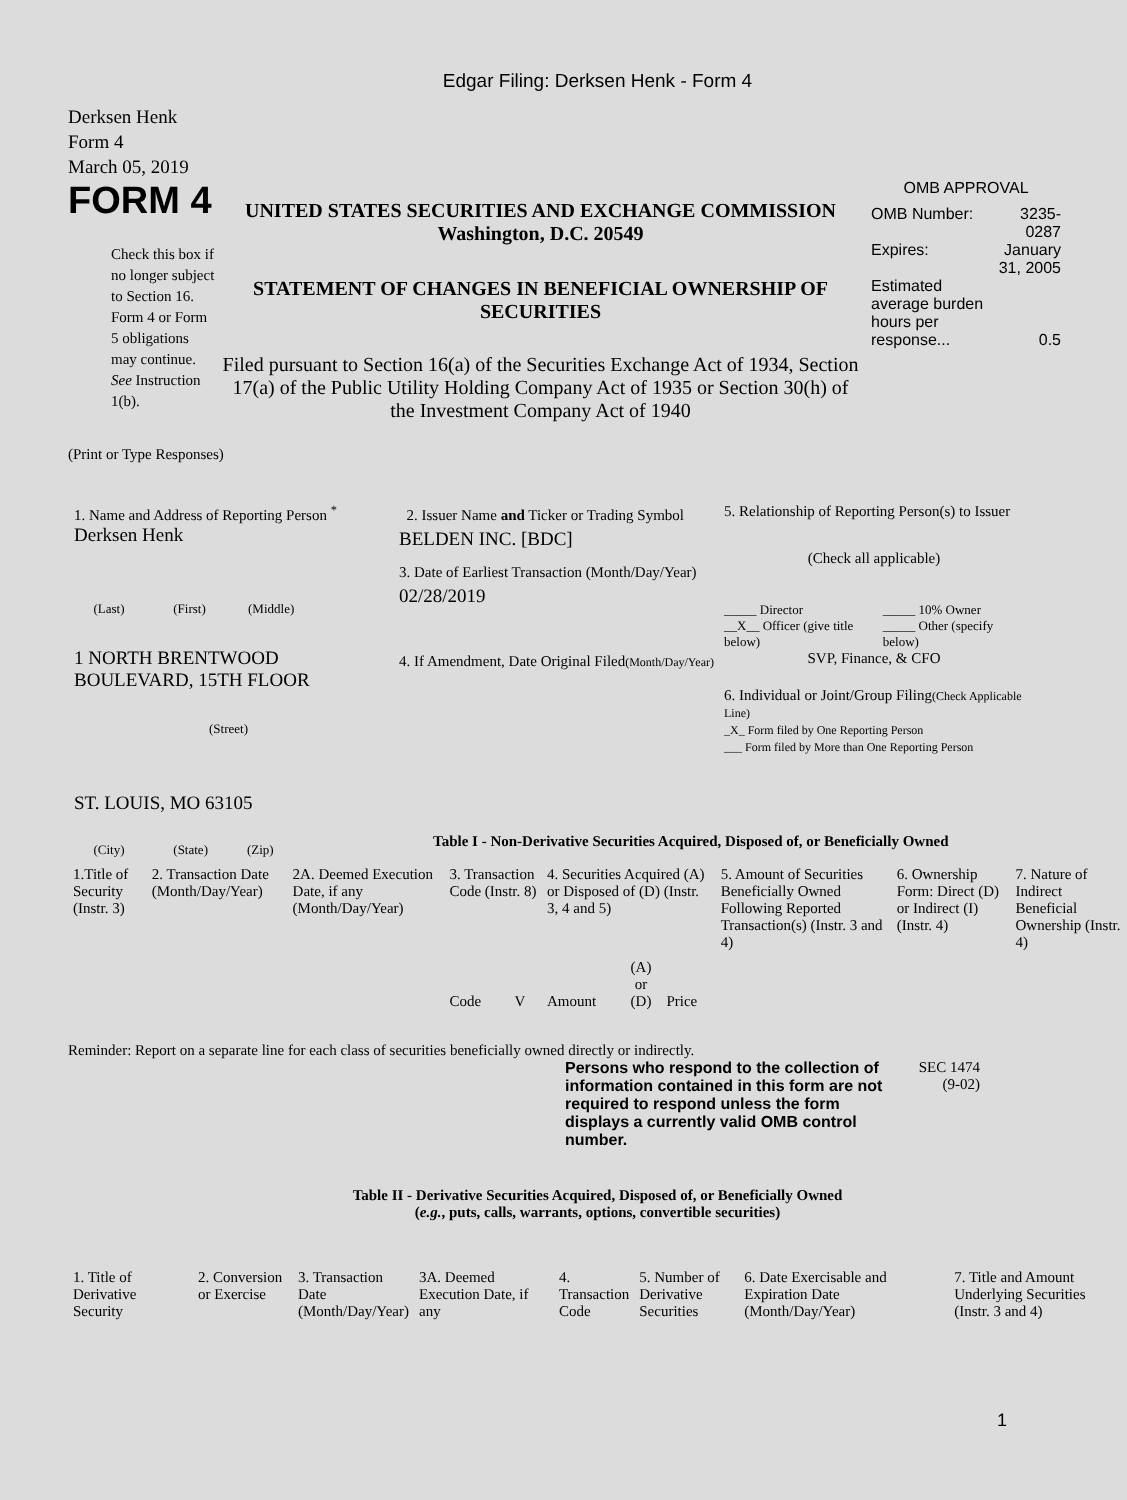Edgar Filing: Derksen Henk - Form 4
Derksen Henk
Form 4
March 05, 2019
FORM 4
Check this box if no longer subject to Section 16. Form 4 or Form 5 obligations may continue. See Instruction 1(b).
UNITED STATES SECURITIES AND EXCHANGE COMMISSION
Washington, D.C. 20549
STATEMENT OF CHANGES IN BENEFICIAL OWNERSHIP OF SECURITIES
Filed pursuant to Section 16(a) of the Securities Exchange Act of 1934, Section 17(a) of the Public Utility Holding Company Act of 1935 or Section 30(h) of the Investment Company Act of 1940
OMB APPROVAL
| OMB Number: | 3235-0287 |
| Expires: | January 31, 2005 |
| Estimated average burden hours per response... | 0.5 |
(Print or Type Responses)
1. Name and Address of Reporting Person <sup>*</sup>
Derksen Henk
(Last) (First) (Middle)
1 NORTH BRENTWOOD BOULEVARD, 15TH FLOOR
(Street)
ST. LOUIS, MO 63105
(City) (State) (Zip)
2. Issuer Name and Ticker or Trading Symbol
BELDEN INC. [BDC]
3. Date of Earliest Transaction (Month/Day/Year)
02/28/2019
4. If Amendment, Date Original Filed(Month/Day/Year)
5. Relationship of Reporting Person(s) to Issuer
(Check all applicable)
| _____ Director | _____ 10% Owner |
| __X__ Officer (give title below) | _____ Other (specify below) |
SVP, Finance, & CFO
6. Individual or Joint/Group Filing(Check Applicable Line)
_X_ Form filed by One Reporting Person
___ Form filed by More than One Reporting Person
Table I - Non-Derivative Securities Acquired, Disposed of, or Beneficially Owned
| 1.Title of Security (Instr. 3) | 2. Transaction Date (Month/Day/Year) | 2A. Deemed Execution Date, if any (Month/Day/Year) | 3. Transaction Code (Instr. 8) | | 4. Securities Acquired (A) or Disposed of (D) (Instr. 3, 4 and 5) | | | 5. Amount of Securities Beneficially Owned Following Reported Transaction(s) (Instr. 3 and 4) | 6. Ownership Form: Direct (D) or Indirect (I) (Instr. 4) | 7. Nature of Indirect Beneficial Ownership (Instr. 4) |
| --- | --- | --- | --- | --- | --- | --- | --- | --- | --- | --- |
| | | | Code | V | Amount | (A) or (D) | Price | | | |
Reminder: Report on a separate line for each class of securities beneficially owned directly or indirectly.
Persons who respond to the collection of information contained in this form are not required to respond unless the form displays a currently valid OMB control number.
SEC 1474
(9-02)
Table II - Derivative Securities Acquired, Disposed of, or Beneficially Owned
(e.g., puts, calls, warrants, options, convertible securities)
| 1. Title of Derivative Security | 2. Conversion or Exercise | 3. Transaction Date (Month/Day/Year) | 3A. Deemed Execution Date, if any | 4. Transaction Code | 5. Number of Derivative Securities | 6. Date Exercisable and Expiration Date (Month/Day/Year) | 7. Title and Amount Underlying Securities (Instr. 3 and 4) |
| --- | --- | --- | --- | --- | --- | --- | --- |
1